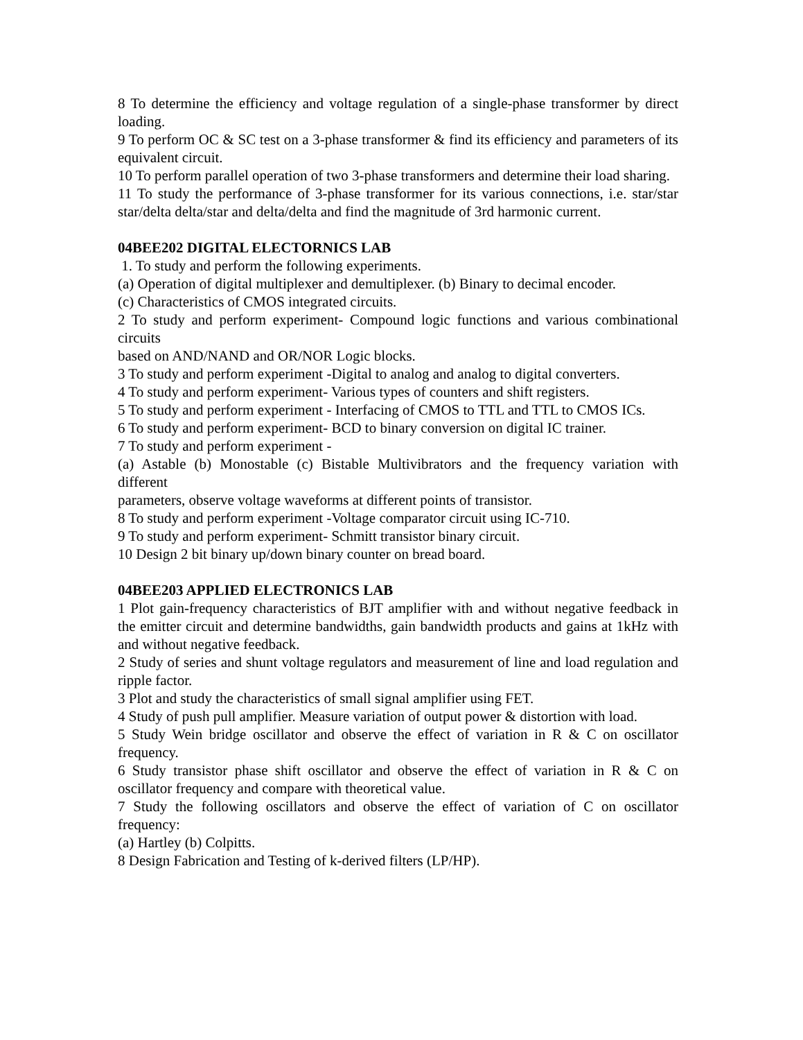8 To determine the efficiency and voltage regulation of a single-phase transformer by direct loading.
9 To perform OC & SC test on a 3-phase transformer & find its efficiency and parameters of its equivalent circuit.
10 To perform parallel operation of two 3-phase transformers and determine their load sharing.
11 To study the performance of 3-phase transformer for its various connections, i.e. star/star star/delta delta/star and delta/delta and find the magnitude of 3rd harmonic current.
04BEE202 DIGITAL ELECTORNICS LAB
1. To study and perform the following experiments.
(a) Operation of digital multiplexer and demultiplexer. (b) Binary to decimal encoder.
(c) Characteristics of CMOS integrated circuits.
2 To study and perform experiment- Compound logic functions and various combinational circuits
based on AND/NAND and OR/NOR Logic blocks.
3 To study and perform experiment -Digital to analog and analog to digital converters.
4 To study and perform experiment- Various types of counters and shift registers.
5 To study and perform experiment - Interfacing of CMOS to TTL and TTL to CMOS ICs.
6 To study and perform experiment- BCD to binary conversion on digital IC trainer.
7 To study and perform experiment -
(a) Astable (b) Monostable (c) Bistable Multivibrators and the frequency variation with different
parameters, observe voltage waveforms at different points of transistor.
8 To study and perform experiment -Voltage comparator circuit using IC-710.
9 To study and perform experiment- Schmitt transistor binary circuit.
10 Design 2 bit binary up/down binary counter on bread board.
04BEE203 APPLIED ELECTRONICS LAB
1 Plot gain-frequency characteristics of BJT amplifier with and without negative feedback in the emitter circuit and determine bandwidths, gain bandwidth products and gains at 1kHz with and without negative feedback.
2 Study of series and shunt voltage regulators and measurement of line and load regulation and ripple factor.
3 Plot and study the characteristics of small signal amplifier using FET.
4 Study of push pull amplifier. Measure variation of output power & distortion with load.
5 Study Wein bridge oscillator and observe the effect of variation in R & C on oscillator frequency.
6 Study transistor phase shift oscillator and observe the effect of variation in R & C on oscillator frequency and compare with theoretical value.
7 Study the following oscillators and observe the effect of variation of C on oscillator frequency:
(a) Hartley (b) Colpitts.
8 Design Fabrication and Testing of k-derived filters (LP/HP).